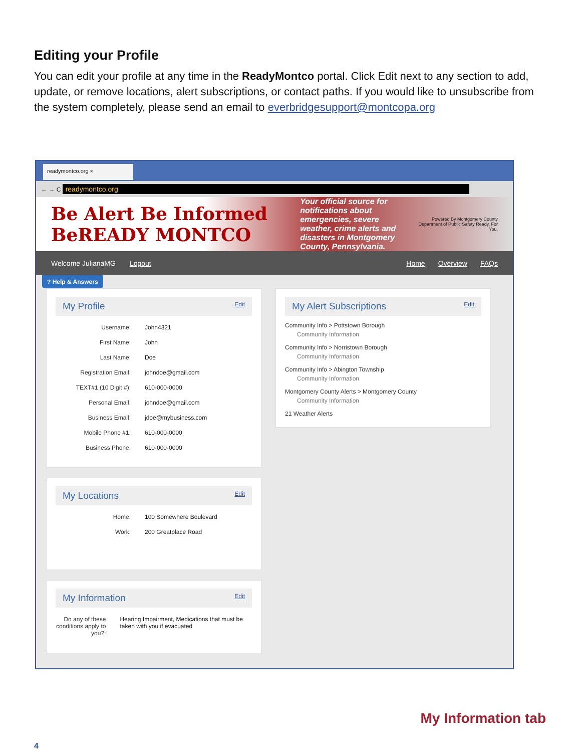Editing your Profile
You can edit your profile at any time in the ReadyMontco portal. Click Edit next to any section to add, update, or remove locations, alert subscriptions, or contact paths. If you would like to unsubscribe from the system completely, please send an email to everbridgesupport@montcopa.org
readymontco.org ×
← → C readymontco.org
Be Alert Be Informed BeREADY MONTCO
Your official source for notifications about emergencies, severe weather, crime alerts and disasters in Montgomery County, Pennsylvania.
Powered By Montgomery County Department of Public Safety Ready. For You.
Welcome JulianaMG Logout Home Overview FAQs
? Help & Answers
My Profile
Edit
Username: John4321
First Name: John
Last Name: Doe
Registration Email: johndoe@gmail.com
TEXT#1 (10 Digit #): 610-000-0000
Personal Email: johndoe@gmail.com
Business Email: jdoe@mybusiness.com
Mobile Phone #1: 610-000-0000
Business Phone: 610-000-0000
My Locations
Edit
Home: 100 Somewhere Boulevard
Work: 200 Greatplace Road
My Information
Edit
Do any of these conditions apply to you?: Hearing Impairment, Medications that must be taken with you if evacuated
My Alert Subscriptions
Edit
Community Info > Pottstown Borough
Community Information
Community Info > Norristown Borough
Community Information
Community Info > Abington Township
Community Information
Montgomery County Alerts > Montgomery County
Community Information
21 Weather Alerts
My Information tab
4